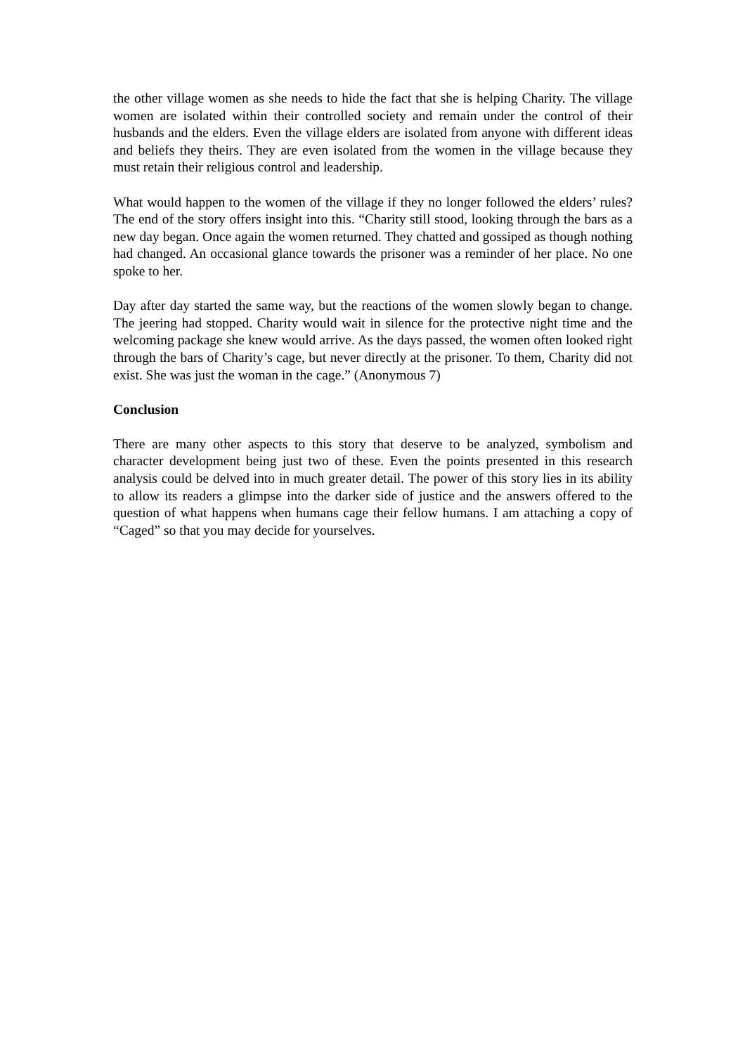the other village women as she needs to hide the fact that she is helping Charity. The village women are isolated within their controlled society and remain under the control of their husbands and the elders. Even the village elders are isolated from anyone with different ideas and beliefs they theirs. They are even isolated from the women in the village because they must retain their religious control and leadership.
What would happen to the women of the village if they no longer followed the elders’ rules? The end of the story offers insight into this. “Charity still stood, looking through the bars as a new day began. Once again the women returned. They chatted and gossiped as though nothing had changed. An occasional glance towards the prisoner was a reminder of her place. No one spoke to her.
Day after day started the same way, but the reactions of the women slowly began to change. The jeering had stopped. Charity would wait in silence for the protective night time and the welcoming package she knew would arrive. As the days passed, the women often looked right through the bars of Charity’s cage, but never directly at the prisoner. To them, Charity did not exist. She was just the woman in the cage.” (Anonymous 7)
Conclusion
There are many other aspects to this story that deserve to be analyzed, symbolism and character development being just two of these. Even the points presented in this research analysis could be delved into in much greater detail. The power of this story lies in its ability to allow its readers a glimpse into the darker side of justice and the answers offered to the question of what happens when humans cage their fellow humans. I am attaching a copy of “Caged” so that you may decide for yourselves.